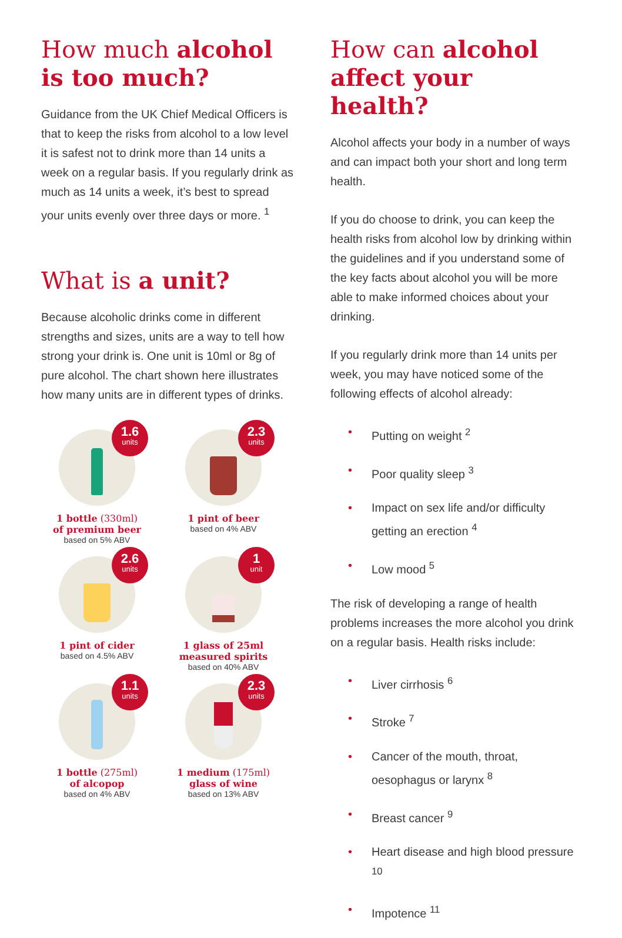How much alcohol is too much?
Guidance from the UK Chief Medical Officers is that to keep the risks from alcohol to a low level it is safest not to drink more than 14 units a week on a regular basis. If you regularly drink as much as 14 units a week, it’s best to spread your units evenly over three days or more. <sup>1</sup>
What is a unit?
Because alcoholic drinks come in different strengths and sizes, units are a way to tell how strong your drink is. One unit is 10ml or 8g of pure alcohol. The chart shown here illustrates how many units are in different types of drinks.
1.6
units
1 bottle (330ml)
of premium beer
based on 5% ABV
2.3
units
1 pint of beer
based on 4% ABV
2.6
units
1 pint of cider
based on 4.5% ABV
1
unit
1 glass of 25ml measured spirits
based on 40% ABV
1.1
units
1 bottle (275ml)
of alcopop
based on 4% ABV
2.3
units
1 medium (175ml)
glass of wine
based on 13% ABV
How can alcohol affect your health?
Alcohol affects your body in a number of ways and can impact both your short and long term health.
If you do choose to drink, you can keep the health risks from alcohol low by drinking within the guidelines and if you understand some of the key facts about alcohol you will be more able to make informed choices about your drinking.
If you regularly drink more than 14 units per week, you may have noticed some of the following effects of alcohol already:
Putting on weight <sup>2</sup>
Poor quality sleep <sup>3</sup>
Impact on sex life and/or difficulty getting an erection <sup>4</sup>
Low mood <sup>5</sup>
The risk of developing a range of health problems increases the more alcohol you drink on a regular basis. Health risks include:
Liver cirrhosis <sup>6</sup>
Stroke <sup>7</sup>
Cancer of the mouth, throat, oesophagus or larynx <sup>8</sup>
Breast cancer <sup>9</sup>
Heart disease and high blood pressure <sup>10</sup>
Impotence <sup>11</sup>